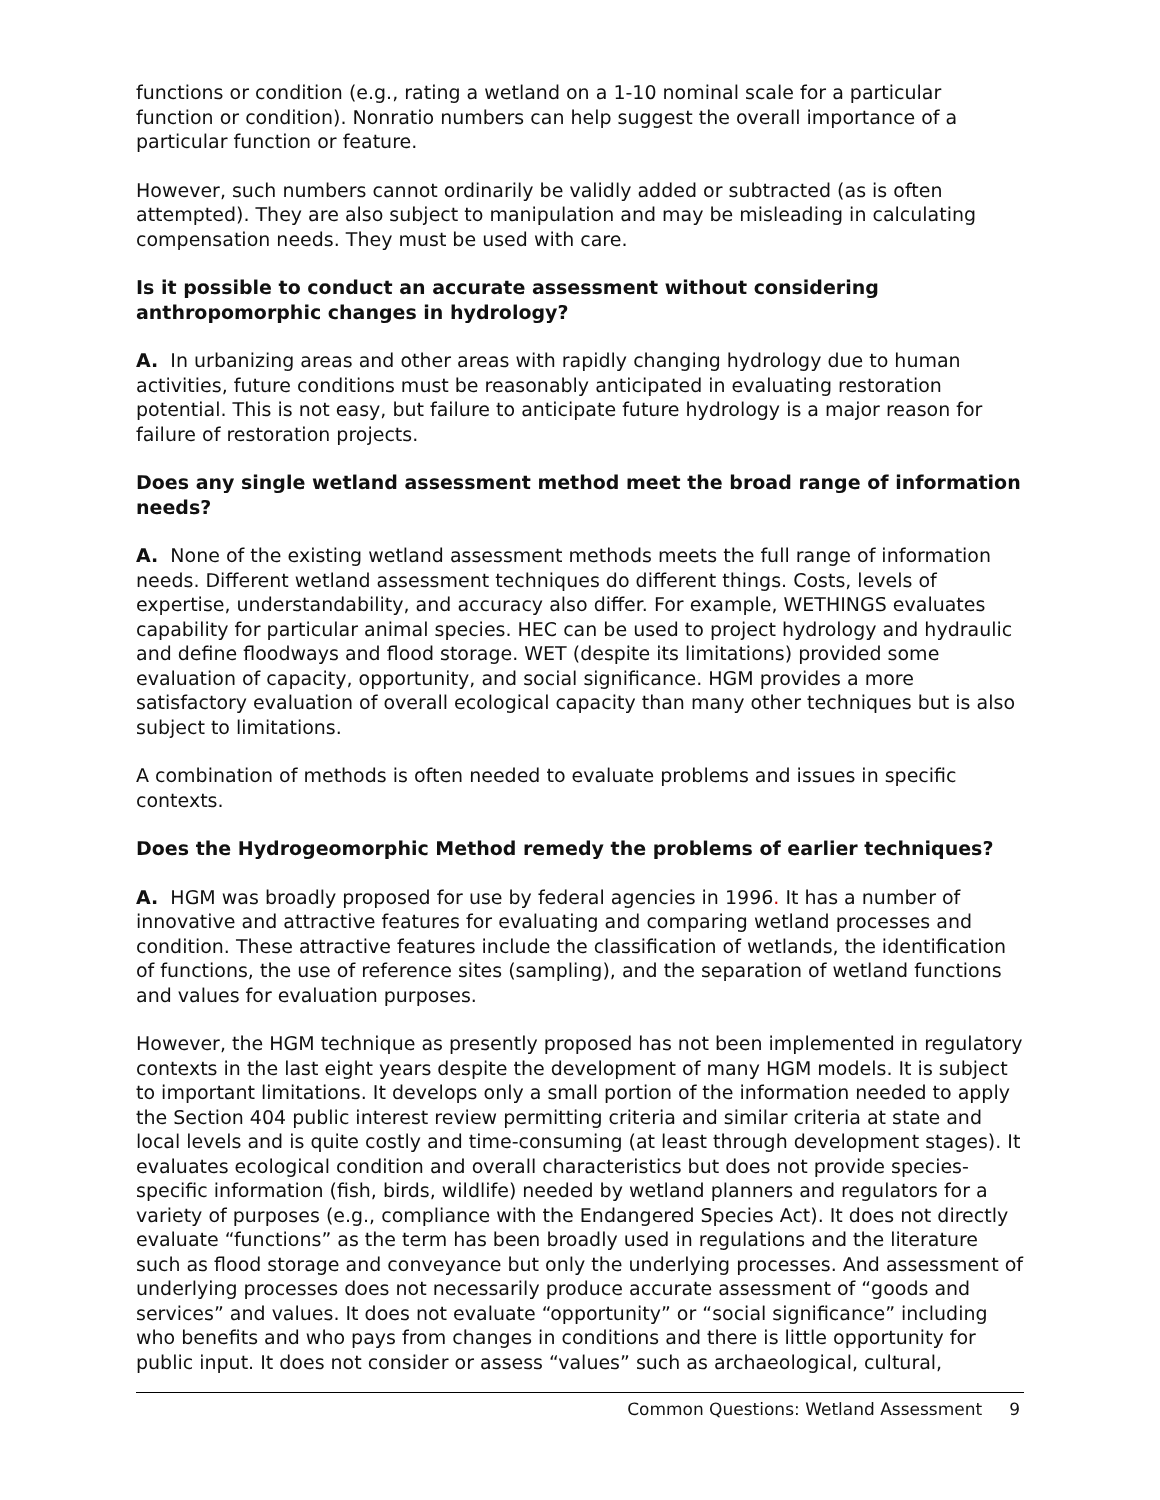functions or condition (e.g., rating a wetland on a 1-10 nominal scale for a particular function or condition). Nonratio numbers can help suggest the overall importance of a particular function or feature.
However, such numbers cannot ordinarily be validly added or subtracted (as is often attempted). They are also subject to manipulation and may be misleading in calculating compensation needs. They must be used with care.
Is it possible to conduct an accurate assessment without considering anthropomorphic changes in hydrology?
A. In urbanizing areas and other areas with rapidly changing hydrology due to human activities, future conditions must be reasonably anticipated in evaluating restoration potential. This is not easy, but failure to anticipate future hydrology is a major reason for failure of restoration projects.
Does any single wetland assessment method meet the broad range of information needs?
A. None of the existing wetland assessment methods meets the full range of information needs. Different wetland assessment techniques do different things. Costs, levels of expertise, understandability, and accuracy also differ. For example, WETHINGS evaluates capability for particular animal species. HEC can be used to project hydrology and hydraulic and define floodways and flood storage. WET (despite its limitations) provided some evaluation of capacity, opportunity, and social significance. HGM provides a more satisfactory evaluation of overall ecological capacity than many other techniques but is also subject to limitations.
A combination of methods is often needed to evaluate problems and issues in specific contexts.
Does the Hydrogeomorphic Method remedy the problems of earlier techniques?
A. HGM was broadly proposed for use by federal agencies in 1996. It has a number of innovative and attractive features for evaluating and comparing wetland processes and condition. These attractive features include the classification of wetlands, the identification of functions, the use of reference sites (sampling), and the separation of wetland functions and values for evaluation purposes.
However, the HGM technique as presently proposed has not been implemented in regulatory contexts in the last eight years despite the development of many HGM models. It is subject to important limitations. It develops only a small portion of the information needed to apply the Section 404 public interest review permitting criteria and similar criteria at state and local levels and is quite costly and time-consuming (at least through development stages). It evaluates ecological condition and overall characteristics but does not provide species-specific information (fish, birds, wildlife) needed by wetland planners and regulators for a variety of purposes (e.g., compliance with the Endangered Species Act). It does not directly evaluate “functions” as the term has been broadly used in regulations and the literature such as flood storage and conveyance but only the underlying processes. And assessment of underlying processes does not necessarily produce accurate assessment of “goods and services” and values. It does not evaluate “opportunity” or “social significance” including who benefits and who pays from changes in conditions and there is little opportunity for public input. It does not consider or assess “values” such as archaeological, cultural,
Common Questions: Wetland Assessment 9